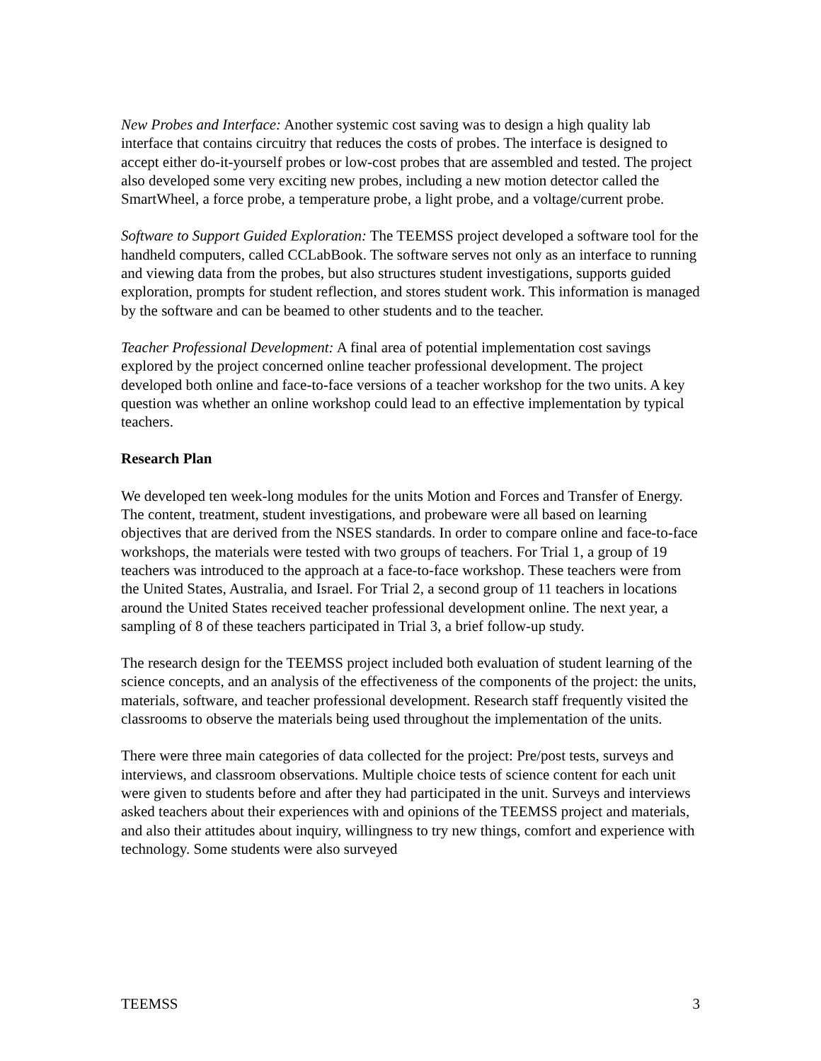New Probes and Interface: Another systemic cost saving was to design a high quality lab interface that contains circuitry that reduces the costs of probes. The interface is designed to accept either do-it-yourself probes or low-cost probes that are assembled and tested. The project also developed some very exciting new probes, including a new motion detector called the SmartWheel, a force probe, a temperature probe, a light probe, and a voltage/current probe.
Software to Support Guided Exploration: The TEEMSS project developed a software tool for the handheld computers, called CCLabBook. The software serves not only as an interface to running and viewing data from the probes, but also structures student investigations, supports guided exploration, prompts for student reflection, and stores student work. This information is managed by the software and can be beamed to other students and to the teacher.
Teacher Professional Development: A final area of potential implementation cost savings explored by the project concerned online teacher professional development. The project developed both online and face-to-face versions of a teacher workshop for the two units. A key question was whether an online workshop could lead to an effective implementation by typical teachers.
Research Plan
We developed ten week-long modules for the units Motion and Forces and Transfer of Energy. The content, treatment, student investigations, and probeware were all based on learning objectives that are derived from the NSES standards. In order to compare online and face-to-face workshops, the materials were tested with two groups of teachers. For Trial 1, a group of 19 teachers was introduced to the approach at a face-to-face workshop. These teachers were from the United States, Australia, and Israel. For Trial 2, a second group of 11 teachers in locations around the United States received teacher professional development online. The next year, a sampling of 8 of these teachers participated in Trial 3, a brief follow-up study.
The research design for the TEEMSS project included both evaluation of student learning of the science concepts, and an analysis of the effectiveness of the components of the project: the units, materials, software, and teacher professional development. Research staff frequently visited the classrooms to observe the materials being used throughout the implementation of the units.
There were three main categories of data collected for the project: Pre/post tests, surveys and interviews, and classroom observations. Multiple choice tests of science content for each unit were given to students before and after they had participated in the unit. Surveys and interviews asked teachers about their experiences with and opinions of the TEEMSS project and materials, and also their attitudes about inquiry, willingness to try new things, comfort and experience with technology. Some students were also surveyed
TEEMSS 3